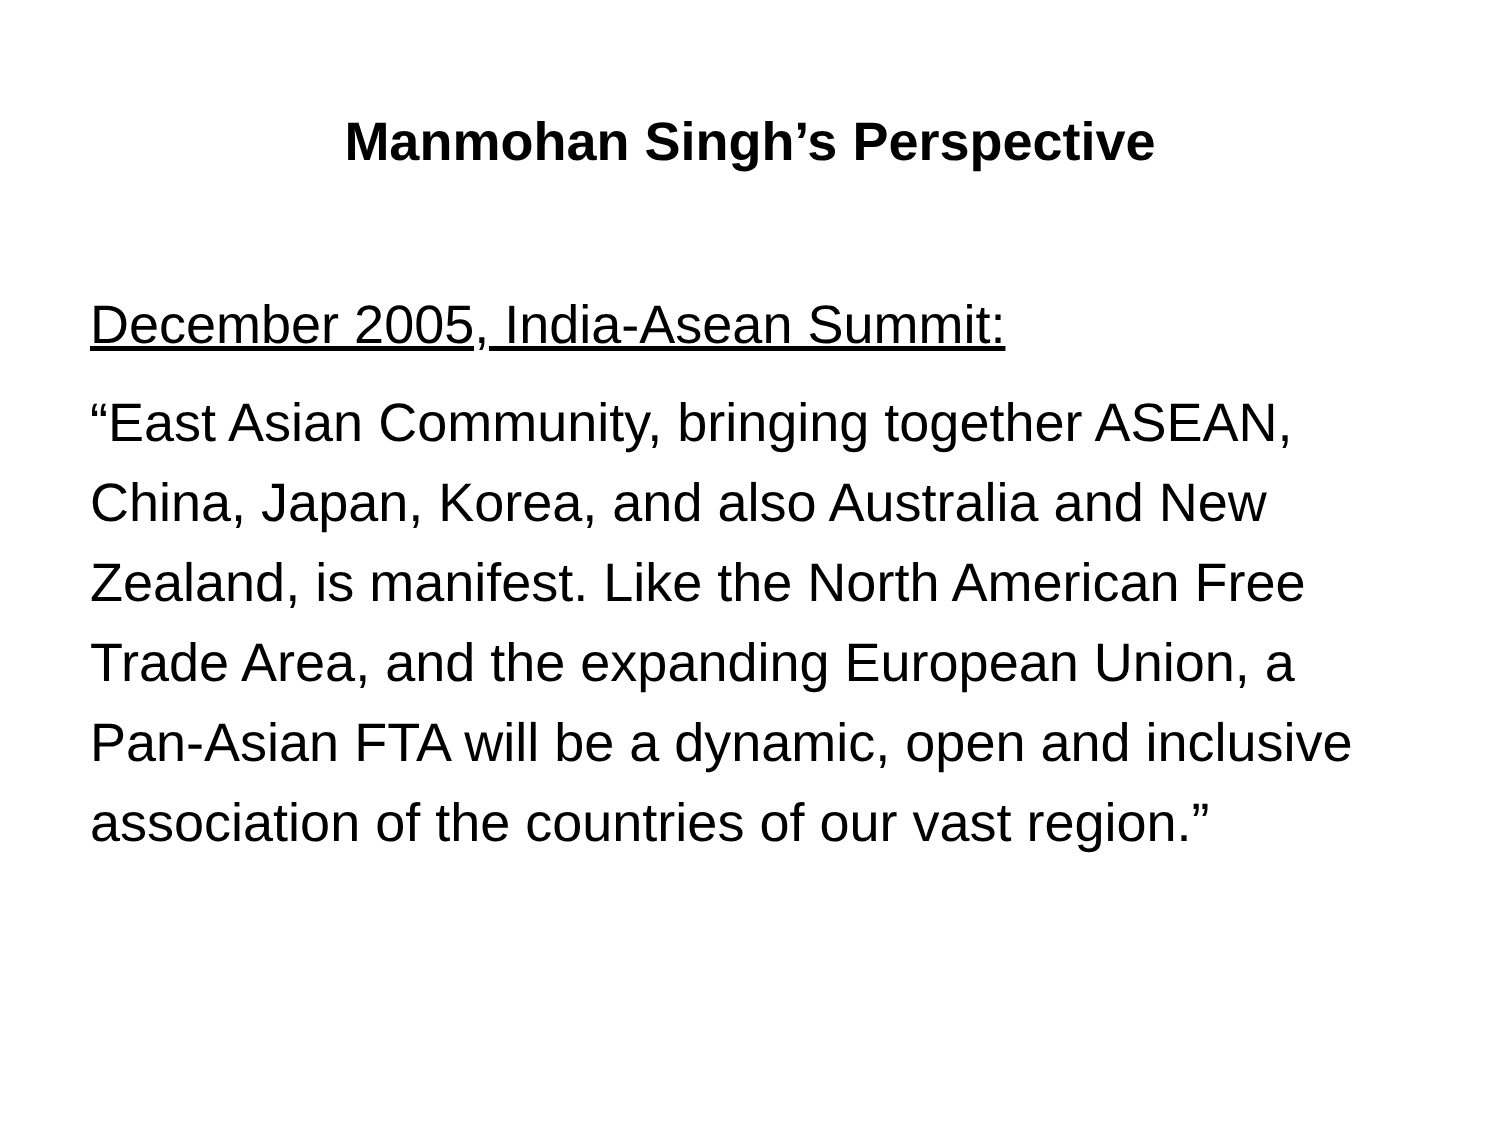Manmohan Singh’s Perspective
December 2005, India-Asean Summit:
“East Asian Community, bringing together ASEAN, China, Japan, Korea, and also Australia and New Zealand, is manifest. Like the North American Free Trade Area, and the expanding European Union, a Pan-Asian FTA will be a dynamic, open and inclusive association of the countries of our vast region.”